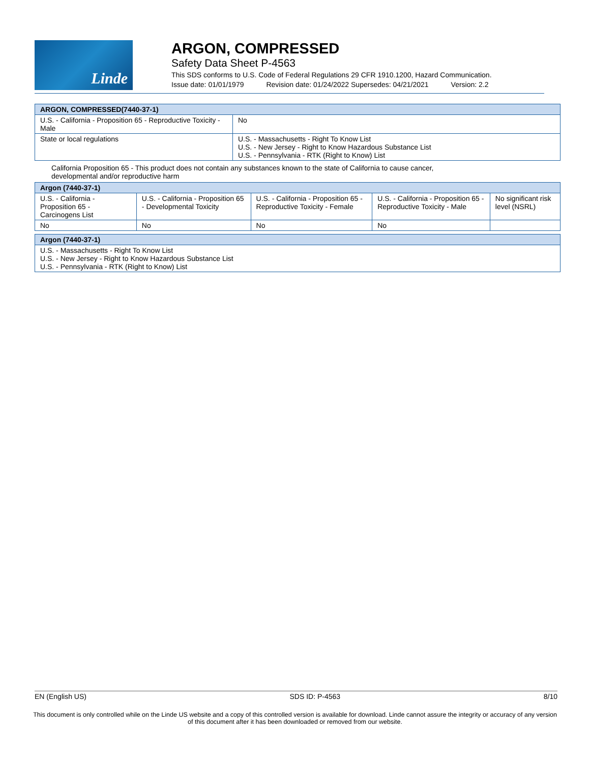Linde
ARGON, COMPRESSED
Safety Data Sheet P-4563
This SDS conforms to U.S. Code of Federal Regulations 29 CFR 1910.1200, Hazard Communication.
Issue date: 01/01/1979 Revision date: 01/24/2022 Supersedes: 04/21/2021 Version: 2.2
| ARGON, COMPRESSED(7440-37-1) | |
| --- | --- |
| U.S. - California - Proposition 65 - Reproductive Toxicity - Male | No |
| State or local regulations | U.S. - Massachusetts - Right To Know List U.S. - New Jersey - Right to Know Hazardous Substance List U.S. - Pennsylvania - RTK (Right to Know) List |
California Proposition 65 - This product does not contain any substances known to the state of California to cause cancer, developmental and/or reproductive harm
| Argon (7440-37-1) | | | | |
| --- | --- | --- | --- | --- |
| U.S. - California - Proposition 65 - Carcinogens List | U.S. - California - Proposition 65 - Developmental Toxicity | U.S. - California - Proposition 65 - Reproductive Toxicity - Female | U.S. - California - Proposition 65 - Reproductive Toxicity - Male | No significant risk level (NSRL) |
| No | No | No | No | |
| Argon (7440-37-1) |
| --- |
| U.S. - Massachusetts - Right To Know List U.S. - New Jersey - Right to Know Hazardous Substance List U.S. - Pennsylvania - RTK (Right to Know) List |
EN (English US) SDS ID: P-4563 8/10
This document is only controlled while on the Linde US website and a copy of this controlled version is available for download. Linde cannot assure the integrity or accuracy of any version of this document after it has been downloaded or removed from our website.